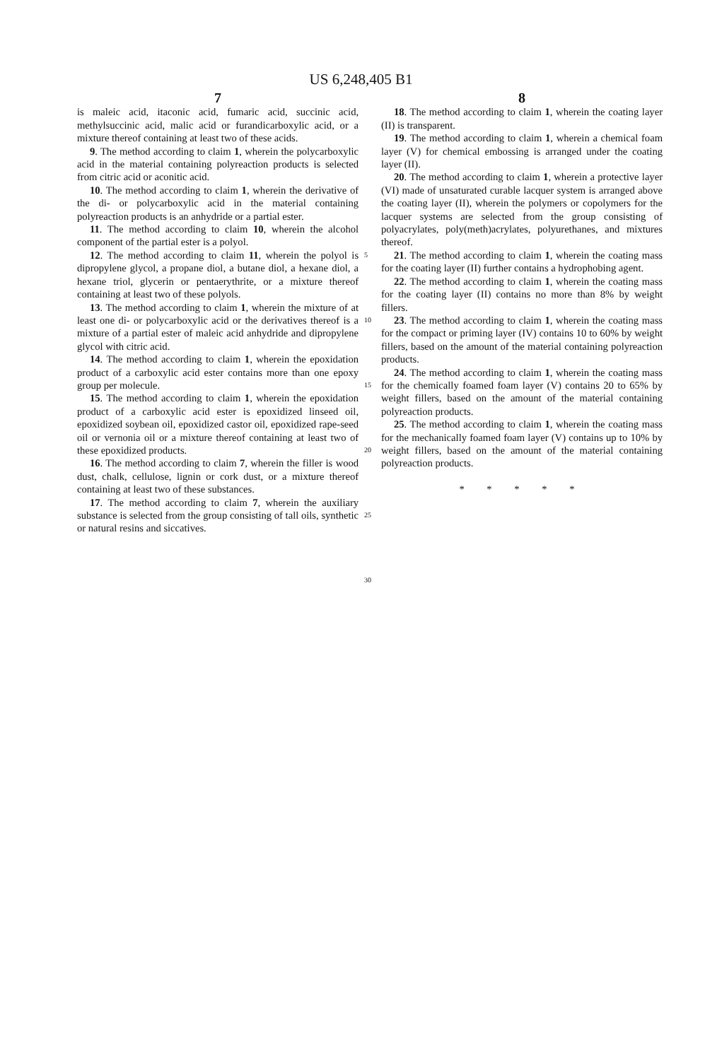US 6,248,405 B1
7
is maleic acid, itaconic acid, fumaric acid, succinic acid, methylsuccinic acid, malic acid or furandicarboxylic acid, or a mixture thereof containing at least two of these acids.
9. The method according to claim 1, wherein the polycarboxylic acid in the material containing polyreaction products is selected from citric acid or aconitic acid.
10. The method according to claim 1, wherein the derivative of the di- or polycarboxylic acid in the material containing polyreaction products is an anhydride or a partial ester.
11. The method according to claim 10, wherein the alcohol component of the partial ester is a polyol.
12. The method according to claim 11, wherein the polyol is dipropylene glycol, a propane diol, a butane diol, a hexane diol, a hexane triol, glycerin or pentaerythrite, or a mixture thereof containing at least two of these polyols.
13. The method according to claim 1, wherein the mixture of at least one di- or polycarboxylic acid or the derivatives thereof is a mixture of a partial ester of maleic acid anhydride and dipropylene glycol with citric acid.
14. The method according to claim 1, wherein the epoxidation product of a carboxylic acid ester contains more than one epoxy group per molecule.
15. The method according to claim 1, wherein the epoxidation product of a carboxylic acid ester is epoxidized linseed oil, epoxidized soybean oil, epoxidized castor oil, epoxidized rape-seed oil or vernonia oil or a mixture thereof containing at least two of these epoxidized products.
16. The method according to claim 7, wherein the filler is wood dust, chalk, cellulose, lignin or cork dust, or a mixture thereof containing at least two of these substances.
17. The method according to claim 7, wherein the auxiliary substance is selected from the group consisting of tall oils, synthetic or natural resins and siccatives.
5
10
15
20
25
30
8
18. The method according to claim 1, wherein the coating layer (II) is transparent.
19. The method according to claim 1, wherein a chemical foam layer (V) for chemical embossing is arranged under the coating layer (II).
20. The method according to claim 1, wherein a protective layer (VI) made of unsaturated curable lacquer system is arranged above the coating layer (II), wherein the polymers or copolymers for the lacquer systems are selected from the group consisting of polyacrylates, poly(meth)acrylates, polyurethanes, and mixtures thereof.
21. The method according to claim 1, wherein the coating mass for the coating layer (II) further contains a hydrophobing agent.
22. The method according to claim 1, wherein the coating mass for the coating layer (II) contains no more than 8% by weight fillers.
23. The method according to claim 1, wherein the coating mass for the compact or priming layer (IV) contains 10 to 60% by weight fillers, based on the amount of the material containing polyreaction products.
24. The method according to claim 1, wherein the coating mass for the chemically foamed foam layer (V) contains 20 to 65% by weight fillers, based on the amount of the material containing polyreaction products.
25. The method according to claim 1, wherein the coating mass for the mechanically foamed foam layer (V) contains up to 10% by weight fillers, based on the amount of the material containing polyreaction products.
* * * * *